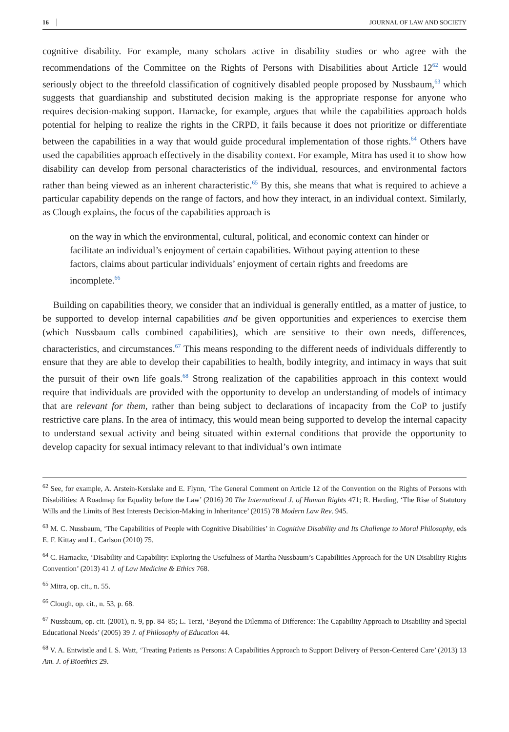16 JOURNAL OF LAW AND SOCIETY
cognitive disability. For example, many scholars active in disability studies or who agree with the recommendations of the Committee on the Rights of Persons with Disabilities about Article 12<sup>62</sup> would seriously object to the threefold classification of cognitively disabled people proposed by Nussbaum,<sup>63</sup> which suggests that guardianship and substituted decision making is the appropriate response for anyone who requires decision-making support. Harnacke, for example, argues that while the capabilities approach holds potential for helping to realize the rights in the CRPD, it fails because it does not prioritize or differentiate between the capabilities in a way that would guide procedural implementation of those rights.<sup>64</sup> Others have used the capabilities approach effectively in the disability context. For example, Mitra has used it to show how disability can develop from personal characteristics of the individual, resources, and environmental factors rather than being viewed as an inherent characteristic.<sup>65</sup> By this, she means that what is required to achieve a particular capability depends on the range of factors, and how they interact, in an individual context. Similarly, as Clough explains, the focus of the capabilities approach is
on the way in which the environmental, cultural, political, and economic context can hinder or facilitate an individual’s enjoyment of certain capabilities. Without paying attention to these factors, claims about particular individuals’ enjoyment of certain rights and freedoms are incomplete.<sup>66</sup>
Building on capabilities theory, we consider that an individual is generally entitled, as a matter of justice, to be supported to develop internal capabilities and be given opportunities and experiences to exercise them (which Nussbaum calls combined capabilities), which are sensitive to their own needs, differences, characteristics, and circumstances.<sup>67</sup> This means responding to the different needs of individuals differently to ensure that they are able to develop their capabilities to health, bodily integrity, and intimacy in ways that suit the pursuit of their own life goals.<sup>68</sup> Strong realization of the capabilities approach in this context would require that individuals are provided with the opportunity to develop an understanding of models of intimacy that are relevant for them, rather than being subject to declarations of incapacity from the CoP to justify restrictive care plans. In the area of intimacy, this would mean being supported to develop the internal capacity to understand sexual activity and being situated within external conditions that provide the opportunity to develop capacity for sexual intimacy relevant to that individual’s own intimate
<sup>62</sup> See, for example, A. Arstein-Kerslake and E. Flynn, ‘The General Comment on Article 12 of the Convention on the Rights of Persons with Disabilities: A Roadmap for Equality before the Law’ (2016) 20 The International J. of Human Rights 471; R. Harding, ‘The Rise of Statutory Wills and the Limits of Best Interests Decision-Making in Inheritance’ (2015) 78 Modern Law Rev. 945.
<sup>63</sup> M. C. Nussbaum, ‘The Capabilities of People with Cognitive Disabilities’ in Cognitive Disability and Its Challenge to Moral Philosophy, eds E. F. Kittay and L. Carlson (2010) 75.
<sup>64</sup> C. Harnacke, ‘Disability and Capability: Exploring the Usefulness of Martha Nussbaum’s Capabilities Approach for the UN Disability Rights Convention’ (2013) 41 J. of Law Medicine & Ethics 768.
<sup>65</sup> Mitra, op. cit., n. 55.
<sup>66</sup> Clough, op. cit., n. 53, p. 68.
<sup>67</sup> Nussbaum, op. cit. (2001), n. 9, pp. 84–85; L. Terzi, ‘Beyond the Dilemma of Difference: The Capability Approach to Disability and Special Educational Needs’ (2005) 39 J. of Philosophy of Education 44.
<sup>68</sup> V. A. Entwistle and I. S. Watt, ‘Treating Patients as Persons: A Capabilities Approach to Support Delivery of Person-Centered Care’ (2013) 13 Am. J. of Bioethics 29.